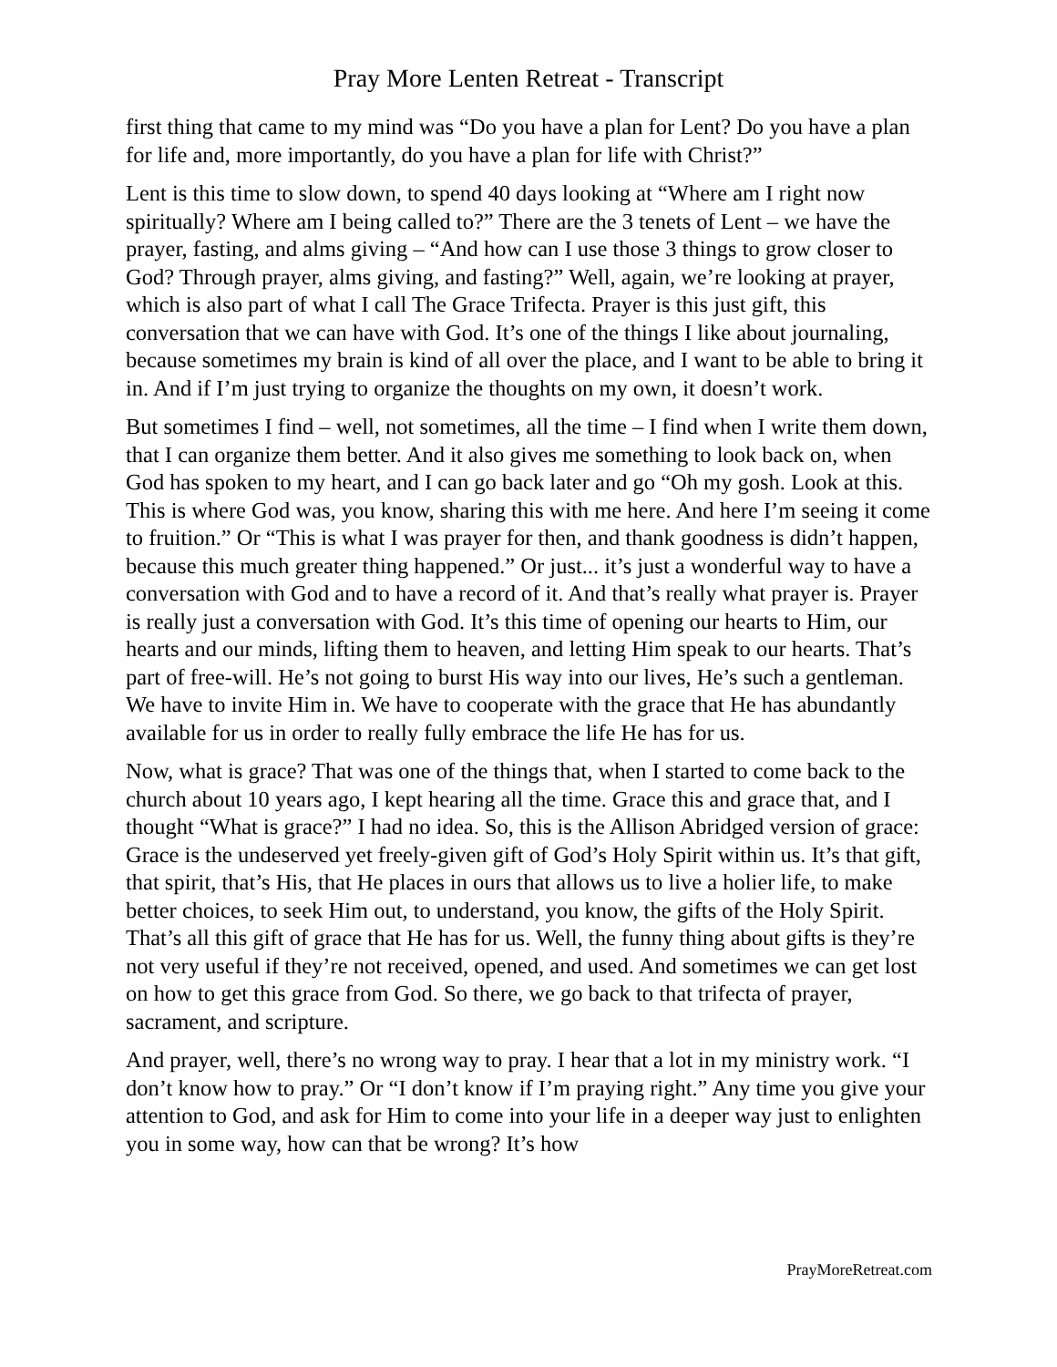Pray More Lenten Retreat - Transcript
first thing that came to my mind was “Do you have a plan for Lent? Do you have a plan for life and, more importantly, do you have a plan for life with Christ?”
Lent is this time to slow down, to spend 40 days looking at “Where am I right now spiritually? Where am I being called to?” There are the 3 tenets of Lent – we have the prayer, fasting, and alms giving – “And how can I use those 3 things to grow closer to God? Through prayer, alms giving, and fasting?” Well, again, we’re looking at prayer, which is also part of what I call The Grace Trifecta. Prayer is this just gift, this conversation that we can have with God. It’s one of the things I like about journaling, because sometimes my brain is kind of all over the place, and I want to be able to bring it in. And if I’m just trying to organize the thoughts on my own, it doesn’t work.
But sometimes I find – well, not sometimes, all the time – I find when I write them down, that I can organize them better. And it also gives me something to look back on, when God has spoken to my heart, and I can go back later and go “Oh my gosh. Look at this. This is where God was, you know, sharing this with me here. And here I’m seeing it come to fruition.” Or “This is what I was prayer for then, and thank goodness is didn’t happen, because this much greater thing happened.” Or just... it’s just a wonderful way to have a conversation with God and to have a record of it. And that’s really what prayer is. Prayer is really just a conversation with God. It’s this time of opening our hearts to Him, our hearts and our minds, lifting them to heaven, and letting Him speak to our hearts. That’s part of free-will. He’s not going to burst His way into our lives, He’s such a gentleman. We have to invite Him in. We have to cooperate with the grace that He has abundantly available for us in order to really fully embrace the life He has for us.
Now, what is grace? That was one of the things that, when I started to come back to the church about 10 years ago, I kept hearing all the time. Grace this and grace that, and I thought “What is grace?” I had no idea. So, this is the Allison Abridged version of grace: Grace is the undeserved yet freely-given gift of God’s Holy Spirit within us. It’s that gift, that spirit, that’s His, that He places in ours that allows us to live a holier life, to make better choices, to seek Him out, to understand, you know, the gifts of the Holy Spirit. That’s all this gift of grace that He has for us. Well, the funny thing about gifts is they’re not very useful if they’re not received, opened, and used. And sometimes we can get lost on how to get this grace from God. So there, we go back to that trifecta of prayer, sacrament, and scripture.
And prayer, well, there’s no wrong way to pray. I hear that a lot in my ministry work. “I don’t know how to pray.” Or “I don’t know if I’m praying right.” Any time you give your attention to God, and ask for Him to come into your life in a deeper way just to enlighten you in some way, how can that be wrong? It’s how
PrayMoreRetreat.com